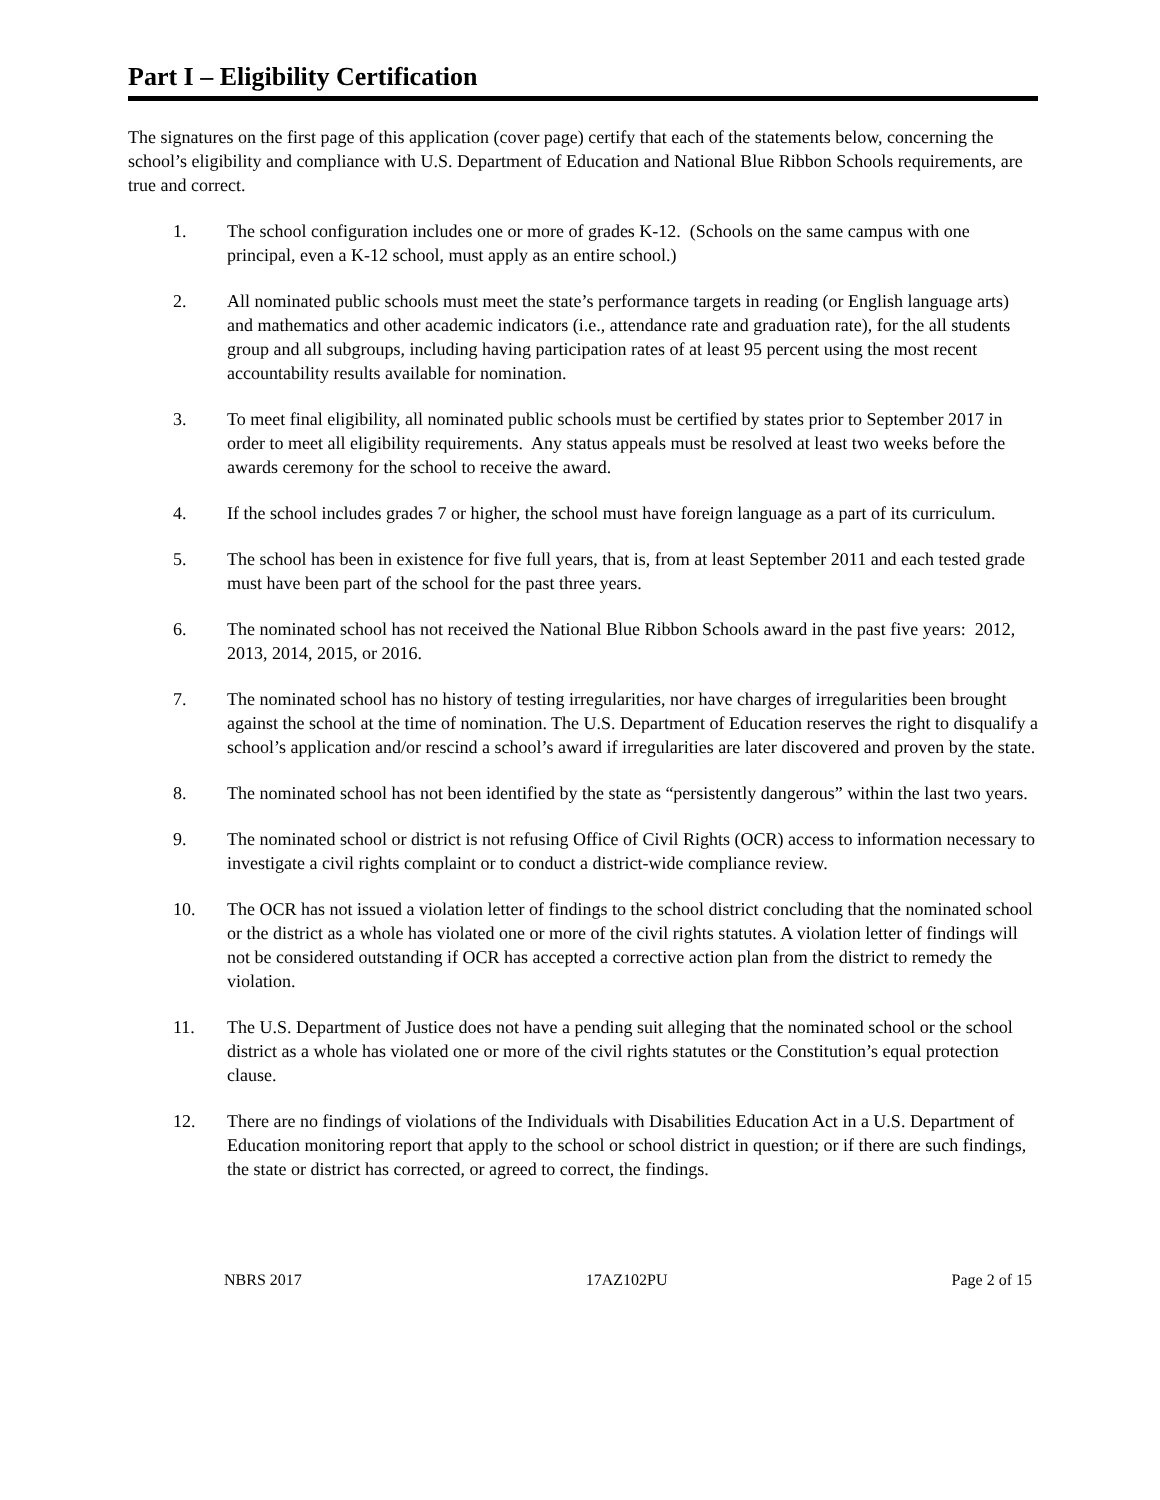Part I – Eligibility Certification
The signatures on the first page of this application (cover page) certify that each of the statements below, concerning the school’s eligibility and compliance with U.S. Department of Education and National Blue Ribbon Schools requirements, are true and correct.
1. The school configuration includes one or more of grades K-12. (Schools on the same campus with one principal, even a K-12 school, must apply as an entire school.)
2. All nominated public schools must meet the state’s performance targets in reading (or English language arts) and mathematics and other academic indicators (i.e., attendance rate and graduation rate), for the all students group and all subgroups, including having participation rates of at least 95 percent using the most recent accountability results available for nomination.
3. To meet final eligibility, all nominated public schools must be certified by states prior to September 2017 in order to meet all eligibility requirements. Any status appeals must be resolved at least two weeks before the awards ceremony for the school to receive the award.
4. If the school includes grades 7 or higher, the school must have foreign language as a part of its curriculum.
5. The school has been in existence for five full years, that is, from at least September 2011 and each tested grade must have been part of the school for the past three years.
6. The nominated school has not received the National Blue Ribbon Schools award in the past five years: 2012, 2013, 2014, 2015, or 2016.
7. The nominated school has no history of testing irregularities, nor have charges of irregularities been brought against the school at the time of nomination. The U.S. Department of Education reserves the right to disqualify a school’s application and/or rescind a school’s award if irregularities are later discovered and proven by the state.
8. The nominated school has not been identified by the state as “persistently dangerous” within the last two years.
9. The nominated school or district is not refusing Office of Civil Rights (OCR) access to information necessary to investigate a civil rights complaint or to conduct a district-wide compliance review.
10. The OCR has not issued a violation letter of findings to the school district concluding that the nominated school or the district as a whole has violated one or more of the civil rights statutes. A violation letter of findings will not be considered outstanding if OCR has accepted a corrective action plan from the district to remedy the violation.
11. The U.S. Department of Justice does not have a pending suit alleging that the nominated school or the school district as a whole has violated one or more of the civil rights statutes or the Constitution’s equal protection clause.
12. There are no findings of violations of the Individuals with Disabilities Education Act in a U.S. Department of Education monitoring report that apply to the school or school district in question; or if there are such findings, the state or district has corrected, or agreed to correct, the findings.
NBRS 2017 17AZ102PU Page 2 of 15